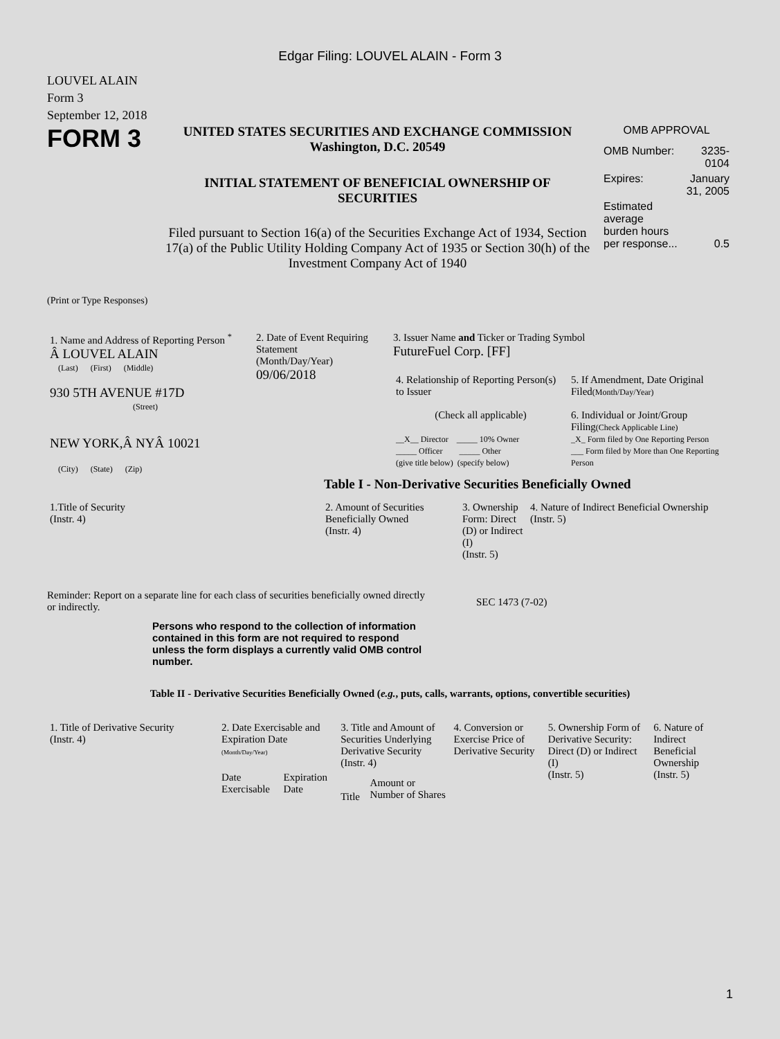Edgar Filing: LOUVEL ALAIN - Form 3
LOUVEL ALAIN
Form 3
September 12, 2018
FORM 3
UNITED STATES SECURITIES AND EXCHANGE COMMISSION
Washington, D.C. 20549
INITIAL STATEMENT OF BENEFICIAL OWNERSHIP OF SECURITIES
Filed pursuant to Section 16(a) of the Securities Exchange Act of 1934, Section 17(a) of the Public Utility Holding Company Act of 1935 or Section 30(h) of the Investment Company Act of 1940
OMB APPROVAL
| OMB Number: | 3235-0104 |
| Expires: | January 31, 2005 |
| Estimated average burden hours per response... | 0.5 |
(Print or Type Responses)
| 1. Name and Address of Reporting Person <sup>*</sup> Â LOUVEL ALAIN (Last) (First) (Middle) 930 5TH AVENUE #17D (Street) NEW YORK,Â NYÂ 10021 (City) (State) (Zip) | 2. Date of Event Requiring Statement (Month/Day/Year) 09/06/2018 | 3. Issuer Name and Ticker or Trading Symbol FutureFuel Corp. [FF] / 4. Relationship of Reporting Person(s) to Issuer (Check all applicable) __X__ Director _____ 10% Owner _____ Officer _____ Other (give title below) (specify below) / 5. If Amendment, Date Original Filed (Month/Day/Year) 6. Individual or Joint/Group Filing (Check Applicable Line) _X_ Form filed by One Reporting Person ___ Form filed by More than One Reporting Person / Table I - Non-Derivative Securities Beneficially Owned |
| 1.Title of Security (Instr. 4) | 2. Amount of Securities Beneficially Owned (Instr. 4) | 3. Ownership Form: Direct (D) or Indirect (I) (Instr. 5) | 4. Nature of Indirect Beneficial Ownership (Instr. 5) |
| --- | --- | --- | --- |
Reminder: Report on a separate line for each class of securities beneficially owned directly or indirectly.
SEC 1473 (7-02)
Persons who respond to the collection of information contained in this form are not required to respond unless the form displays a currently valid OMB control number.
Table II - Derivative Securities Beneficially Owned (e.g., puts, calls, warrants, options, convertible securities)
| 1. Title of Derivative Security (Instr. 4) | 2. Date Exercisable and Expiration Date (Month/Day/Year) | | 3. Title and Amount of Securities Underlying Derivative Security (Instr. 4) | | 4. Conversion or Exercise Price of Derivative Security | 5. Ownership Form of Derivative Security: Direct (D) or Indirect (I) (Instr. 5) | 6. Nature of Indirect Beneficial Ownership (Instr. 5) |
| --- | --- | --- | --- | --- | --- | --- | --- |
| | Date Exercisable | Expiration Date | Title | Amount or Number of Shares | | | |
1